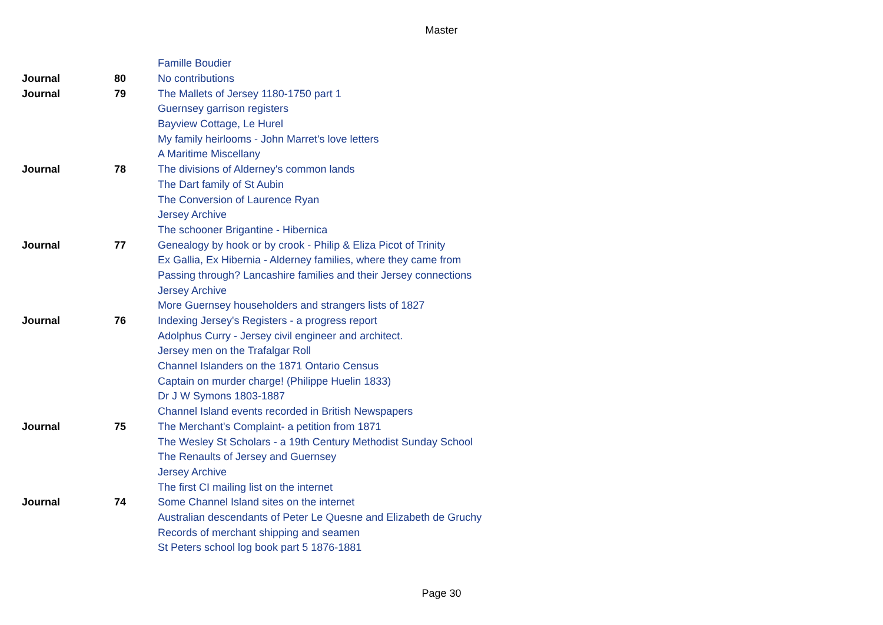Master
| | | Famille Boudier |
| Journal | 80 | No contributions |
| Journal | 79 | The Mallets of Jersey 1180-1750 part 1 |
| | | Guernsey garrison registers |
| | | Bayview Cottage, Le Hurel |
| | | My family heirlooms - John Marret's love letters |
| | | A Maritime Miscellany |
| Journal | 78 | The divisions of Alderney's common lands |
| | | The Dart family of St Aubin |
| | | The Conversion of Laurence Ryan |
| | | Jersey Archive |
| | | The schooner Brigantine - Hibernica |
| Journal | 77 | Genealogy by hook or by crook - Philip & Eliza Picot of Trinity |
| | | Ex Gallia, Ex Hibernia - Alderney families, where they came from |
| | | Passing through? Lancashire families and their Jersey connections |
| | | Jersey Archive |
| | | More Guernsey householders and strangers lists of 1827 |
| Journal | 76 | Indexing Jersey's Registers - a progress report |
| | | Adolphus Curry - Jersey civil engineer and architect. |
| | | Jersey men on the Trafalgar Roll |
| | | Channel Islanders on the 1871 Ontario Census |
| | | Captain on murder charge! (Philippe Huelin 1833) |
| | | Dr J W Symons 1803-1887 |
| | | Channel Island events recorded in British Newspapers |
| Journal | 75 | The Merchant's Complaint- a petition from 1871 |
| | | The Wesley St Scholars - a 19th Century Methodist Sunday School |
| | | The Renaults of Jersey and Guernsey |
| | | Jersey Archive |
| | | The first CI mailing list on the internet |
| Journal | 74 | Some Channel Island sites on the internet |
| | | Australian descendants of Peter Le Quesne and Elizabeth de Gruchy |
| | | Records of merchant shipping and seamen |
| | | St Peters school log book part 5 1876-1881 |
Page 30